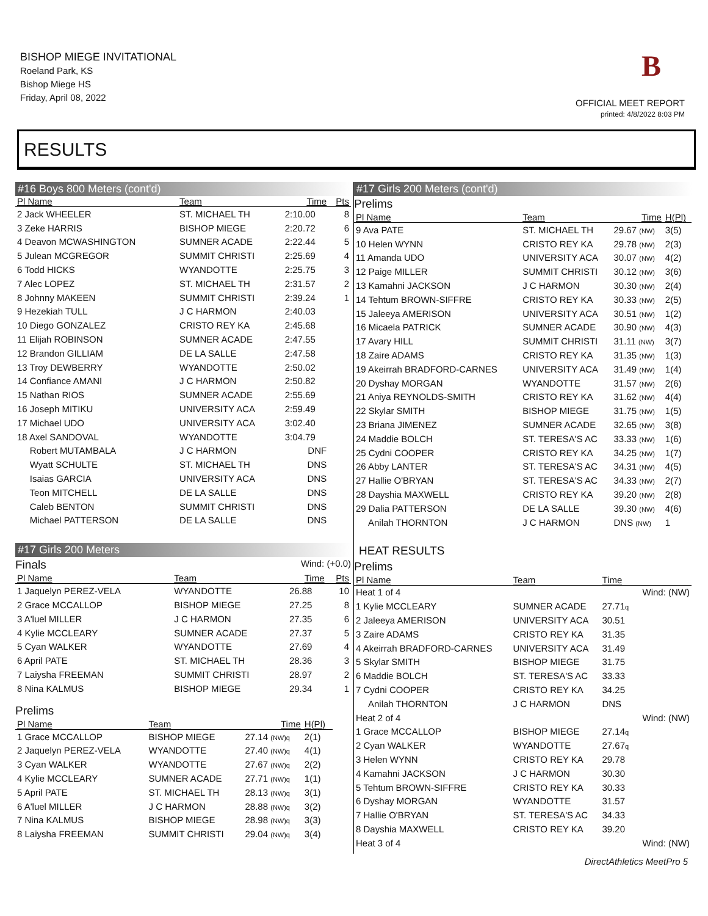BISHOP MIEGE INVITATIONAL
Roeland Park, KS
Bishop Miege HS
Friday, April 08, 2022
B
OFFICIAL MEET REPORT
printed: 4/8/2022 8:03 PM
RESULTS
#16 Boys 800 Meters (cont'd)
| Pl Name | Team | Time | Pts |
| --- | --- | --- | --- |
| 2 Jack WHEELER | ST. MICHAEL TH | 2:10.00 | 8 |
| 3 Zeke HARRIS | BISHOP MIEGE | 2:20.72 | 6 |
| 4 Deavon MCWASHINGTON | SUMNER ACADE | 2:22.44 | 5 |
| 5 Julean MCGREGOR | SUMMIT CHRISTI | 2:25.69 | 4 |
| 6 Todd HICKS | WYANDOTTE | 2:25.75 | 3 |
| 7 Alec LOPEZ | ST. MICHAEL TH | 2:31.57 | 2 |
| 8 Johnny MAKEEN | SUMMIT CHRISTI | 2:39.24 | 1 |
| 9 Hezekiah TULL | J C HARMON | 2:40.03 | |
| 10 Diego GONZALEZ | CRISTO REY KA | 2:45.68 | |
| 11 Elijah ROBINSON | SUMNER ACADE | 2:47.55 | |
| 12 Brandon GILLIAM | DE LA SALLE | 2:47.58 | |
| 13 Troy DEWBERRY | WYANDOTTE | 2:50.02 | |
| 14 Confiance AMANI | J C HARMON | 2:50.82 | |
| 15 Nathan RIOS | SUMNER ACADE | 2:55.69 | |
| 16 Joseph MITIKU | UNIVERSITY ACA | 2:59.49 | |
| 17 Michael UDO | UNIVERSITY ACA | 3:02.40 | |
| 18 Axel SANDOVAL | WYANDOTTE | 3:04.79 | |
| Robert MUTAMBALA | J C HARMON | DNF | |
| Wyatt SCHULTE | ST. MICHAEL TH | DNS | |
| Isaias GARCIA | UNIVERSITY ACA | DNS | |
| Teon MITCHELL | DE LA SALLE | DNS | |
| Caleb BENTON | SUMMIT CHRISTI | DNS | |
| Michael PATTERSON | DE LA SALLE | DNS | |
#17 Girls 200 Meters
Finals Wind: (+0.0)
| Pl Name | Team | Time | Pts |
| --- | --- | --- | --- |
| 1 Jaquelyn PEREZ-VELA | WYANDOTTE | 26.88 | 10 |
| 2 Grace MCCALLOP | BISHOP MIEGE | 27.25 | 8 |
| 3 A'luel MILLER | J C HARMON | 27.35 | 6 |
| 4 Kylie MCCLEARY | SUMNER ACADE | 27.37 | 5 |
| 5 Cyan WALKER | WYANDOTTE | 27.69 | 4 |
| 6 April PATE | ST. MICHAEL TH | 28.36 | 3 |
| 7 Laiysha FREEMAN | SUMMIT CHRISTI | 28.97 | 2 |
| 8 Nina KALMUS | BISHOP MIEGE | 29.34 | 1 |
Prelims
| Pl Name | Team | Time | H(Pl) |
| --- | --- | --- | --- |
| 1 Grace MCCALLOP | BISHOP MIEGE | 27.14 (NW)q | 2(1) |
| 2 Jaquelyn PEREZ-VELA | WYANDOTTE | 27.40 (NW)q | 4(1) |
| 3 Cyan WALKER | WYANDOTTE | 27.67 (NW)q | 2(2) |
| 4 Kylie MCCLEARY | SUMNER ACADE | 27.71 (NW)q | 1(1) |
| 5 April PATE | ST. MICHAEL TH | 28.13 (NW)q | 3(1) |
| 6 A'luel MILLER | J C HARMON | 28.88 (NW)q | 3(2) |
| 7 Nina KALMUS | BISHOP MIEGE | 28.98 (NW)q | 3(3) |
| 8 Laiysha FREEMAN | SUMMIT CHRISTI | 29.04 (NW)q | 3(4) |
#17 Girls 200 Meters (cont'd)
Prelims
| Pl Name | Team | Time | H(Pl) |
| --- | --- | --- | --- |
| 9 Ava PATE | ST. MICHAEL TH | 29.67 (NW) | 3(5) |
| 10 Helen WYNN | CRISTO REY KA | 29.78 (NW) | 2(3) |
| 11 Amanda UDO | UNIVERSITY ACA | 30.07 (NW) | 4(2) |
| 12 Paige MILLER | SUMMIT CHRISTI | 30.12 (NW) | 3(6) |
| 13 Kamahni JACKSON | J C HARMON | 30.30 (NW) | 2(4) |
| 14 Tehtum BROWN-SIFFRE | CRISTO REY KA | 30.33 (NW) | 2(5) |
| 15 Jaleeya AMERISON | UNIVERSITY ACA | 30.51 (NW) | 1(2) |
| 16 Micaela PATRICK | SUMNER ACADE | 30.90 (NW) | 4(3) |
| 17 Avary HILL | SUMMIT CHRISTI | 31.11 (NW) | 3(7) |
| 18 Zaire ADAMS | CRISTO REY KA | 31.35 (NW) | 1(3) |
| 19 Akeirrah BRADFORD-CARNES | UNIVERSITY ACA | 31.49 (NW) | 1(4) |
| 20 Dyshay MORGAN | WYANDOTTE | 31.57 (NW) | 2(6) |
| 21 Aniya REYNOLDS-SMITH | CRISTO REY KA | 31.62 (NW) | 4(4) |
| 22 Skylar SMITH | BISHOP MIEGE | 31.75 (NW) | 1(5) |
| 23 Briana JIMENEZ | SUMNER ACADE | 32.65 (NW) | 3(8) |
| 24 Maddie BOLCH | ST. TERESA'S AC | 33.33 (NW) | 1(6) |
| 25 Cydni COOPER | CRISTO REY KA | 34.25 (NW) | 1(7) |
| 26 Abby LANTER | ST. TERESA'S AC | 34.31 (NW) | 4(5) |
| 27 Hallie O'BRYAN | ST. TERESA'S AC | 34.33 (NW) | 2(7) |
| 28 Dayshia MAXWELL | CRISTO REY KA | 39.20 (NW) | 2(8) |
| 29 Dalia PATTERSON | DE LA SALLE | 39.30 (NW) | 4(6) |
| Anilah THORNTON | J C HARMON | DNS (NW) | 1 |
HEAT RESULTS
Prelims
| Pl Name | Team | Time | |
| --- | --- | --- | --- |
| Heat 1 of 4 | | | Wind: (NW) |
| 1 Kylie MCCLEARY | SUMNER ACADE | 27.71 q | |
| 2 Jaleeya AMERISON | UNIVERSITY ACA | 30.51 | |
| 3 Zaire ADAMS | CRISTO REY KA | 31.35 | |
| 4 Akeirrah BRADFORD-CARNES | UNIVERSITY ACA | 31.49 | |
| 5 Skylar SMITH | BISHOP MIEGE | 31.75 | |
| 6 Maddie BOLCH | ST. TERESA'S AC | 33.33 | |
| 7 Cydni COOPER | CRISTO REY KA | 34.25 | |
| Anilah THORNTON | J C HARMON | DNS | |
| Heat 2 of 4 | | | Wind: (NW) |
| 1 Grace MCCALLOP | BISHOP MIEGE | 27.14 q | |
| 2 Cyan WALKER | WYANDOTTE | 27.67 q | |
| 3 Helen WYNN | CRISTO REY KA | 29.78 | |
| 4 Kamahni JACKSON | J C HARMON | 30.30 | |
| 5 Tehtum BROWN-SIFFRE | CRISTO REY KA | 30.33 | |
| 6 Dyshay MORGAN | WYANDOTTE | 31.57 | |
| 7 Hallie O'BRYAN | ST. TERESA'S AC | 34.33 | |
| 8 Dayshia MAXWELL | CRISTO REY KA | 39.20 | |
| Heat 3 of 4 | | | Wind: (NW) |
DirectAthletics MeetPro 5